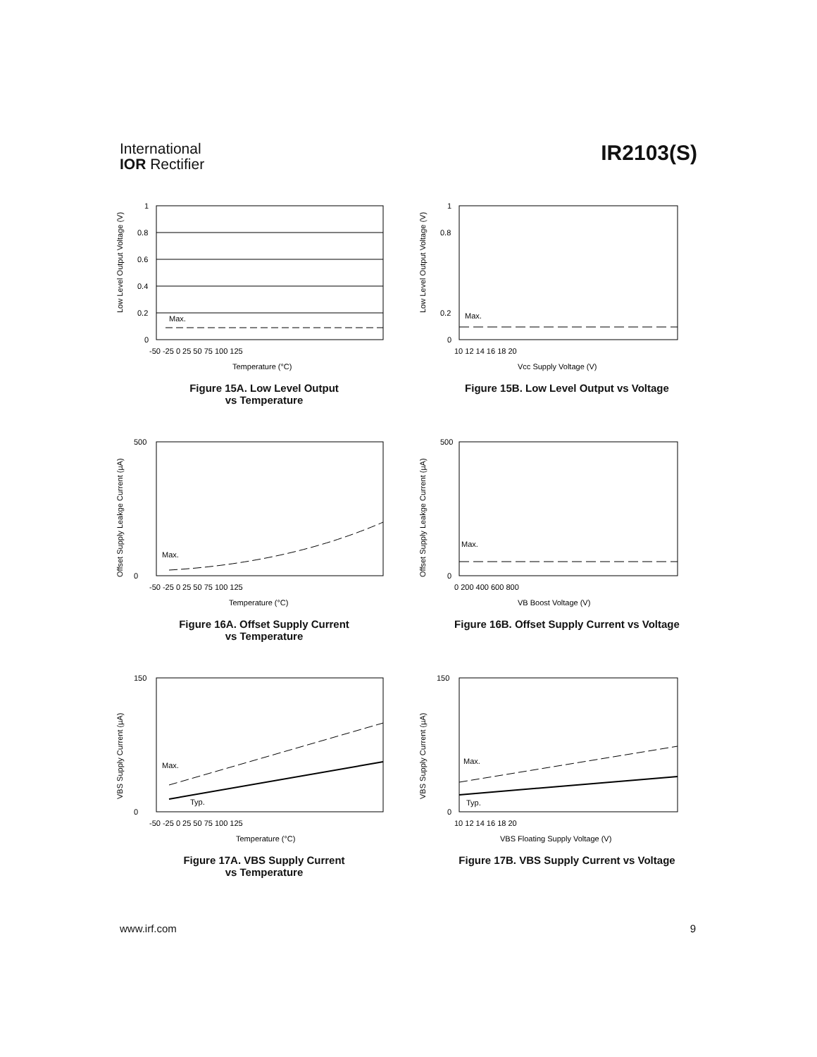International
IOR Rectifier
IR2103(S)
Low Level Output Voltage (V)
Max.
1
0.8
0.6
0.4
0.2
0
-50 -25 0 25 50 75 100 125
Temperature (°C)
Figure 15A. Low Level Output
vs Temperature
Low Level Output Voltage (V)
Max.
1
0.8
0.2
0
10 12 14 16 18 20
Vcc Supply Voltage (V)
Figure 15B. Low Level Output vs Voltage
Offset Supply Leakge Current (µA)
Max.
500
0
-50 -25 0 25 50 75 100 125
Temperature (°C)
Figure 16A. Offset Supply Current
vs Temperature
Offset Supply Leakge Current (µA)
Max.
500
0
0 200 400 600 800
VB Boost Voltage (V)
Figure 16B. Offset Supply Current vs Voltage
VBS Supply Current (µA)
Max.
Typ.
150
0
-50 -25 0 25 50 75 100 125
Temperature (°C)
Figure 17A. VBS Supply Current
vs Temperature
VBS Supply Current (µA)
Max.
Typ.
150
0
10 12 14 16 18 20
VBS Floating Supply Voltage (V)
Figure 17B. VBS Supply Current vs Voltage
www.irf.com 9